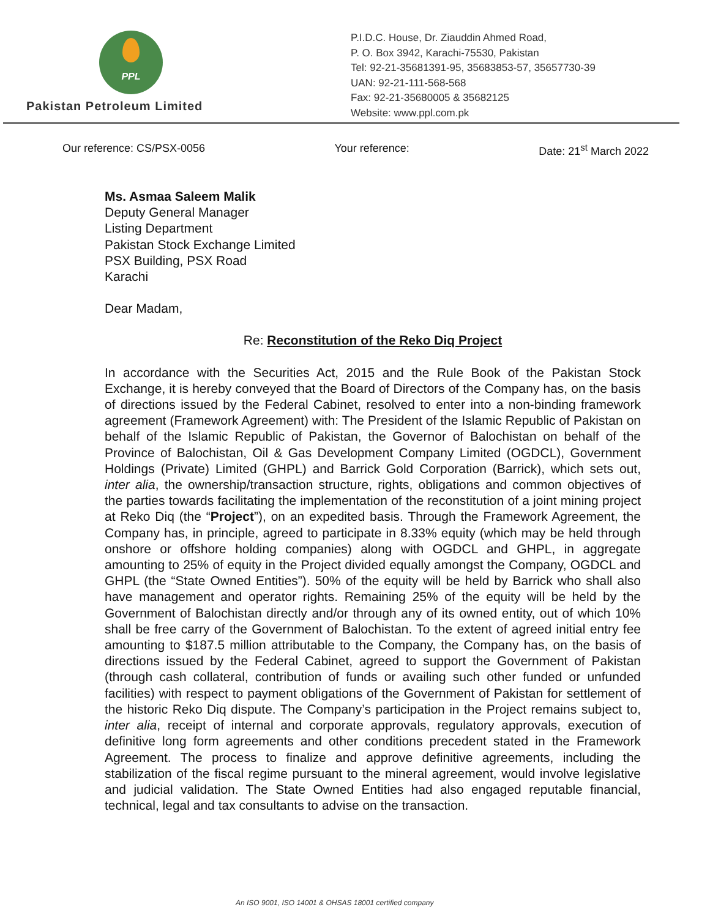PPL
Pakistan Petroleum Limited
P.I.D.C. House, Dr. Ziauddin Ahmed Road,
P. O. Box 3942, Karachi-75530, Pakistan
Tel: 92-21-35681391-95, 35683853-57, 35657730-39
UAN: 92-21-111-568-568
Fax: 92-21-35680005 & 35682125
Website: www.ppl.com.pk
Our reference: CS/PSX-0056 Your reference: Date: 21<sup>st</sup> March 2022
Ms. Asmaa Saleem Malik
Deputy General Manager
Listing Department
Pakistan Stock Exchange Limited
PSX Building, PSX Road
Karachi
Dear Madam,
Re: Reconstitution of the Reko Diq Project
In accordance with the Securities Act, 2015 and the Rule Book of the Pakistan Stock Exchange, it is hereby conveyed that the Board of Directors of the Company has, on the basis of directions issued by the Federal Cabinet, resolved to enter into a non-binding framework agreement (Framework Agreement) with: The President of the Islamic Republic of Pakistan on behalf of the Islamic Republic of Pakistan, the Governor of Balochistan on behalf of the Province of Balochistan, Oil & Gas Development Company Limited (OGDCL), Government Holdings (Private) Limited (GHPL) and Barrick Gold Corporation (Barrick), which sets out, inter alia, the ownership/transaction structure, rights, obligations and common objectives of the parties towards facilitating the implementation of the reconstitution of a joint mining project at Reko Diq (the “Project”), on an expedited basis. Through the Framework Agreement, the Company has, in principle, agreed to participate in 8.33% equity (which may be held through onshore or offshore holding companies) along with OGDCL and GHPL, in aggregate amounting to 25% of equity in the Project divided equally amongst the Company, OGDCL and GHPL (the “State Owned Entities”). 50% of the equity will be held by Barrick who shall also have management and operator rights. Remaining 25% of the equity will be held by the Government of Balochistan directly and/or through any of its owned entity, out of which 10% shall be free carry of the Government of Balochistan. To the extent of agreed initial entry fee amounting to $187.5 million attributable to the Company, the Company has, on the basis of directions issued by the Federal Cabinet, agreed to support the Government of Pakistan (through cash collateral, contribution of funds or availing such other funded or unfunded facilities) with respect to payment obligations of the Government of Pakistan for settlement of the historic Reko Diq dispute. The Company’s participation in the Project remains subject to, inter alia, receipt of internal and corporate approvals, regulatory approvals, execution of definitive long form agreements and other conditions precedent stated in the Framework Agreement. The process to finalize and approve definitive agreements, including the stabilization of the fiscal regime pursuant to the mineral agreement, would involve legislative and judicial validation. The State Owned Entities had also engaged reputable financial, technical, legal and tax consultants to advise on the transaction.
An ISO 9001, ISO 14001 & OHSAS 18001 certified company